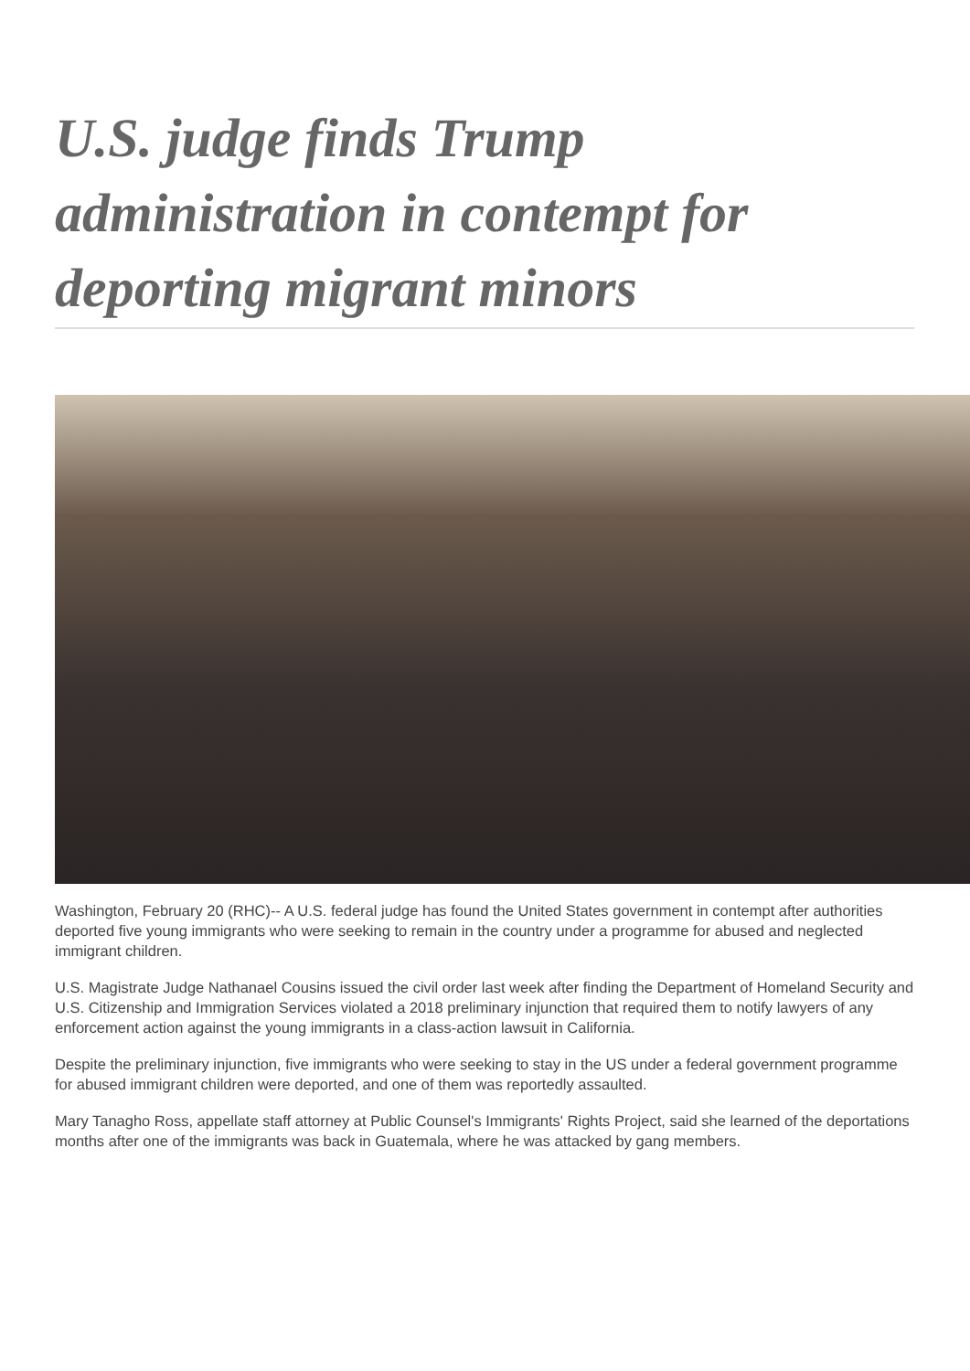U.S. judge finds Trump administration in contempt for deporting migrant minors
Washington, February 20 (RHC)-- A U.S. federal judge has found the United States government in contempt after authorities deported five young immigrants who were seeking to remain in the country under a programme for abused and neglected immigrant children.
U.S. Magistrate Judge Nathanael Cousins issued the civil order last week after finding the Department of Homeland Security and U.S. Citizenship and Immigration Services violated a 2018 preliminary injunction that required them to notify lawyers of any enforcement action against the young immigrants in a class-action lawsuit in California.
Despite the preliminary injunction, five immigrants who were seeking to stay in the US under a federal government programme for abused immigrant children were deported, and one of them was reportedly assaulted.
Mary Tanagho Ross, appellate staff attorney at Public Counsel's Immigrants' Rights Project, said she learned of the deportations months after one of the immigrants was back in Guatemala, where he was attacked by gang members.